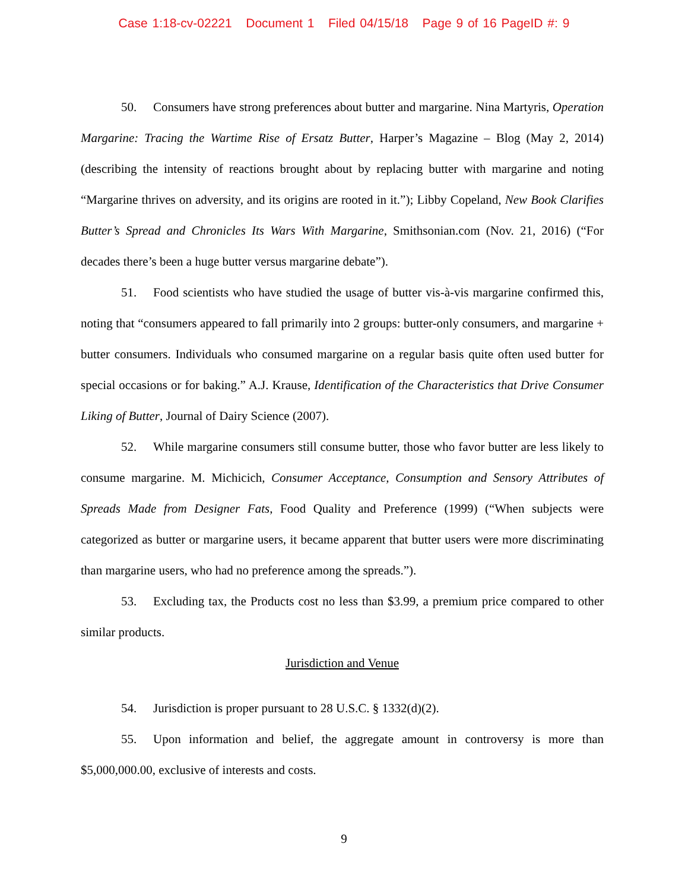Case 1:18-cv-02221 Document 1 Filed 04/15/18 Page 9 of 16 PageID #: 9
50. Consumers have strong preferences about butter and margarine. Nina Martyris, Operation Margarine: Tracing the Wartime Rise of Ersatz Butter, Harper’s Magazine – Blog (May 2, 2014) (describing the intensity of reactions brought about by replacing butter with margarine and noting “Margarine thrives on adversity, and its origins are rooted in it.”); Libby Copeland, New Book Clarifies Butter’s Spread and Chronicles Its Wars With Margarine, Smithsonian.com (Nov. 21, 2016) (“For decades there’s been a huge butter versus margarine debate”).
51. Food scientists who have studied the usage of butter vis-à-vis margarine confirmed this, noting that “consumers appeared to fall primarily into 2 groups: butter-only consumers, and margarine + butter consumers. Individuals who consumed margarine on a regular basis quite often used butter for special occasions or for baking.” A.J. Krause, Identification of the Characteristics that Drive Consumer Liking of Butter, Journal of Dairy Science (2007).
52. While margarine consumers still consume butter, those who favor butter are less likely to consume margarine. M. Michicich, Consumer Acceptance, Consumption and Sensory Attributes of Spreads Made from Designer Fats, Food Quality and Preference (1999) (“When subjects were categorized as butter or margarine users, it became apparent that butter users were more discriminating than margarine users, who had no preference among the spreads.”).
53. Excluding tax, the Products cost no less than $3.99, a premium price compared to other similar products.
Jurisdiction and Venue
54. Jurisdiction is proper pursuant to 28 U.S.C. § 1332(d)(2).
55. Upon information and belief, the aggregate amount in controversy is more than $5,000,000.00, exclusive of interests and costs.
9